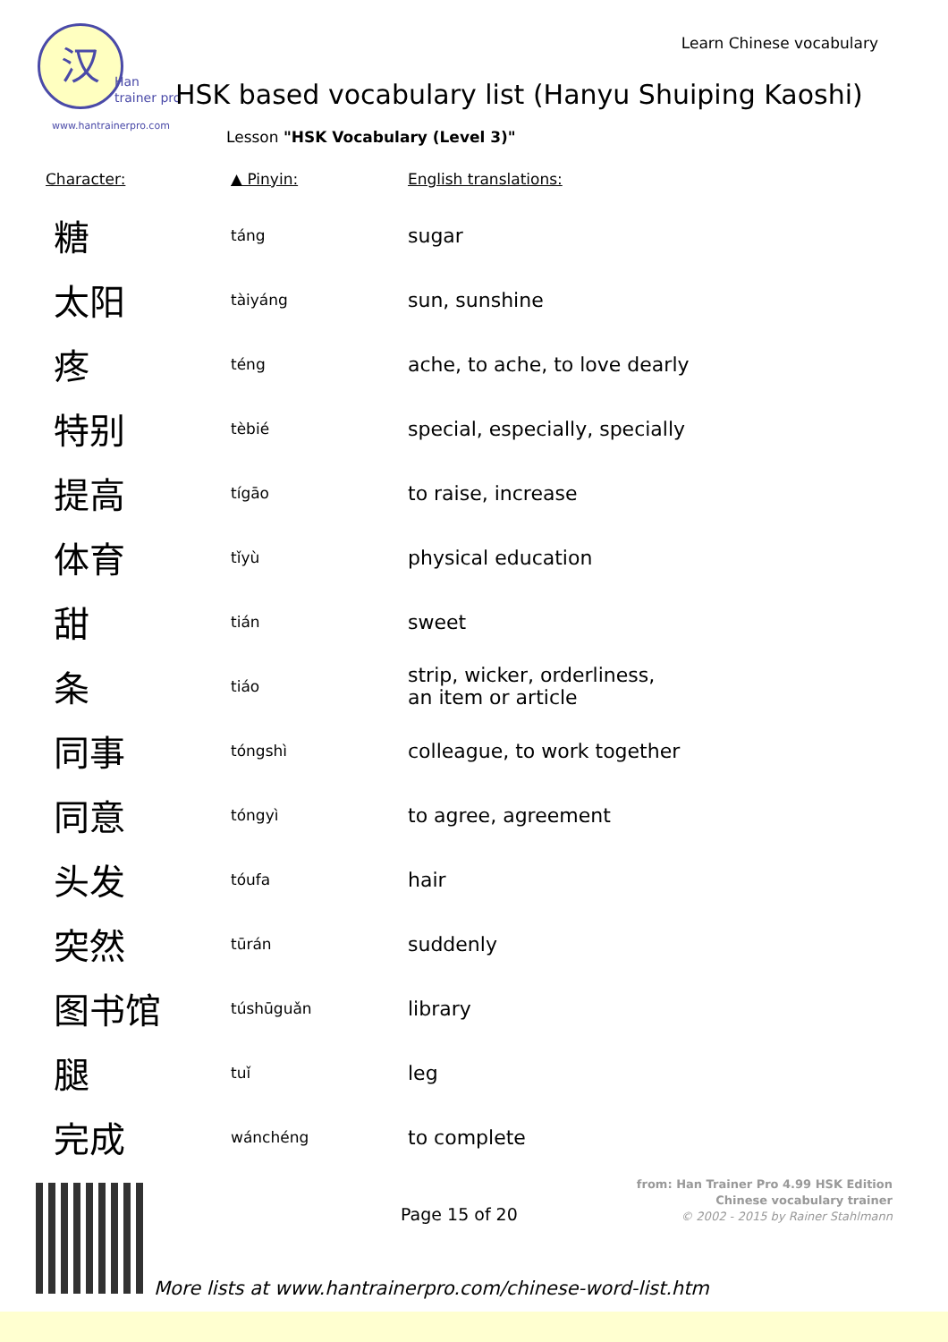汉
Han
trainer pro
Learn Chinese vocabulary
HSK based vocabulary list (Hanyu Shuiping Kaoshi)
www.hantrainerpro.com
Lesson "HSK Vocabulary (Level 3)"
| Character: | ▲ Pinyin: | English translations: |
| --- | --- | --- |
| 糖 | táng | sugar |
| 太阳 | tàiyáng | sun, sunshine |
| 疼 | téng | ache, to ache, to love dearly |
| 特别 | tèbié | special, especially, specially |
| 提高 | tígāo | to raise, increase |
| 体育 | tǐyù | physical education |
| 甜 | tián | sweet |
| 条 | tiáo | strip, wicker, orderliness, an item or article |
| 同事 | tóngshì | colleague, to work together |
| 同意 | tóngyì | to agree, agreement |
| 头发 | tóufa | hair |
| 突然 | tūrán | suddenly |
| 图书馆 | túshūguǎn | library |
| 腿 | tuǐ | leg |
| 完成 | wánchéng | to complete |
Page 15 of 20
from: Han Trainer Pro 4.99 HSK Edition
Chinese vocabulary trainer
© 2002 - 2015 by Rainer Stahlmann
More lists at www.hantrainerpro.com/chinese-word-list.htm